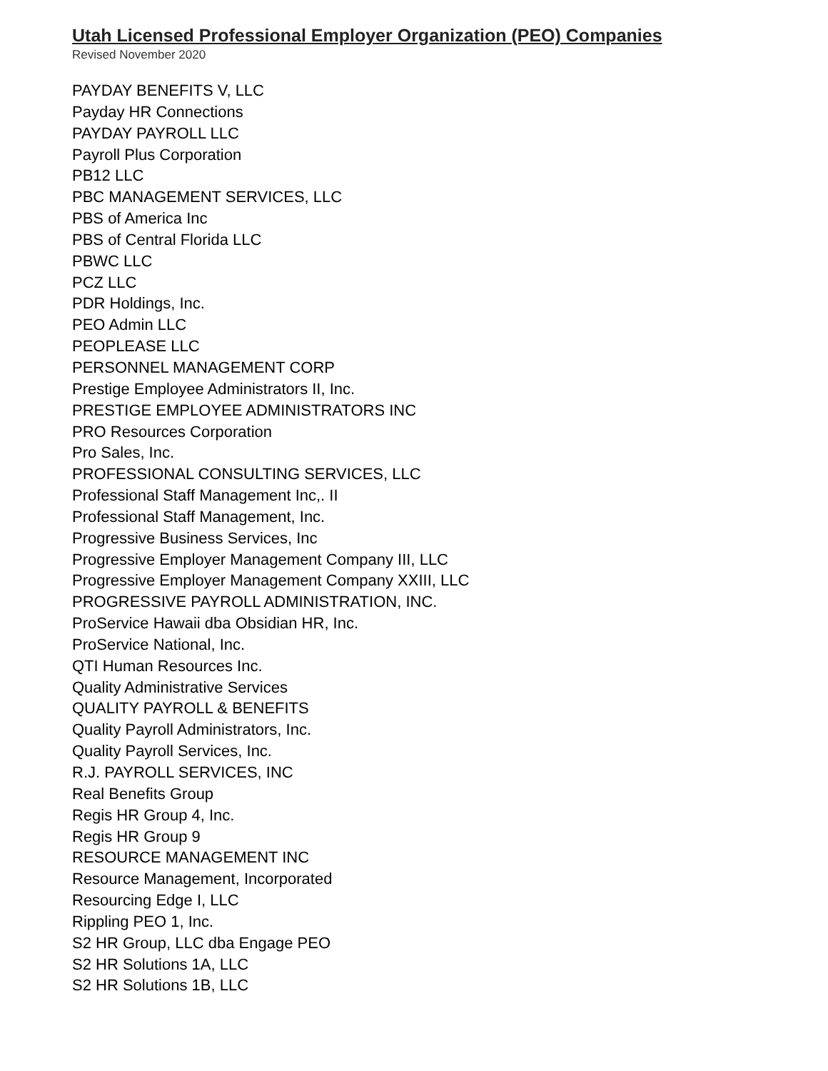Utah Licensed Professional Employer Organization (PEO) Companies
Revised November 2020
PAYDAY BENEFITS V, LLC
Payday HR Connections
PAYDAY PAYROLL LLC
Payroll Plus Corporation
PB12 LLC
PBC MANAGEMENT SERVICES, LLC
PBS of America Inc
PBS of Central Florida LLC
PBWC LLC
PCZ LLC
PDR Holdings, Inc.
PEO Admin LLC
PEOPLEASE LLC
PERSONNEL MANAGEMENT CORP
Prestige Employee Administrators II, Inc.
PRESTIGE EMPLOYEE ADMINISTRATORS INC
PRO Resources Corporation
Pro Sales, Inc.
PROFESSIONAL CONSULTING SERVICES, LLC
Professional Staff Management Inc,. II
Professional Staff Management, Inc.
Progressive Business Services, Inc
Progressive Employer Management Company III, LLC
Progressive Employer Management Company XXIII, LLC
PROGRESSIVE PAYROLL ADMINISTRATION, INC.
ProService Hawaii dba Obsidian HR, Inc.
ProService National, Inc.
QTI Human Resources Inc.
Quality Administrative Services
QUALITY PAYROLL & BENEFITS
Quality Payroll Administrators, Inc.
Quality Payroll Services, Inc.
R.J. PAYROLL SERVICES, INC
Real Benefits Group
Regis HR Group 4, Inc.
Regis HR Group 9
RESOURCE MANAGEMENT INC
Resource Management, Incorporated
Resourcing Edge I, LLC
Rippling PEO 1, Inc.
S2 HR Group, LLC dba Engage PEO
S2 HR Solutions 1A, LLC
S2 HR Solutions 1B, LLC